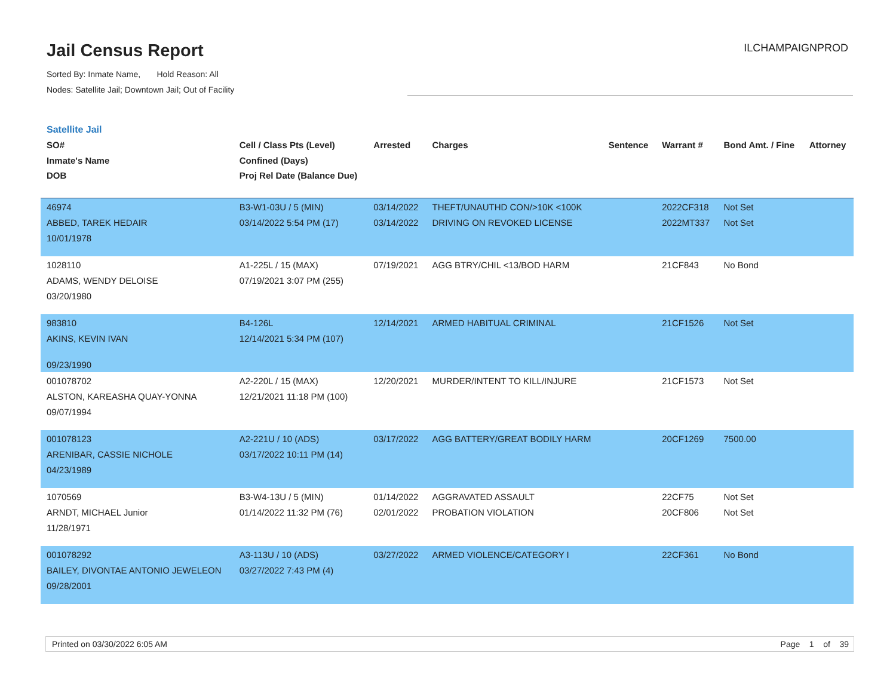Jail Census Report
ILCHAMPAIGNPROD
Sorted By: Inmate Name, Hold Reason: All
Nodes: Satellite Jail; Downtown Jail; Out of Facility
Satellite Jail
| SO# Inmate's Name DOB | Cell / Class Pts (Level) Confined (Days) Proj Rel Date (Balance Due) | Arrested | Charges | Sentence | Warrant # | Bond Amt. / Fine | Attorney |
| --- | --- | --- | --- | --- | --- | --- | --- |
| 46974 ABBED, TAREK HEDAIR 10/01/1978 | B3-W1-03U / 5 (MIN) 03/14/2022 5:54 PM (17) | 03/14/2022 03/14/2022 | THEFT/UNAUTHD CON/>10K <100K DRIVING ON REVOKED LICENSE | | 2022CF318 2022MT337 | Not Set Not Set | |
| 1028110 ADAMS, WENDY DELOISE 03/20/1980 | A1-225L / 15 (MAX) 07/19/2021 3:07 PM (255) | 07/19/2021 | AGG BTRY/CHIL <13/BOD HARM | | 21CF843 | No Bond | |
| 983810 AKINS, KEVIN IVAN 09/23/1990 | B4-126L 12/14/2021 5:34 PM (107) | 12/14/2021 | ARMED HABITUAL CRIMINAL | | 21CF1526 | Not Set | |
| 001078702 ALSTON, KAREASHA QUAY-YONNA 09/07/1994 | A2-220L / 15 (MAX) 12/21/2021 11:18 PM (100) | 12/20/2021 | MURDER/INTENT TO KILL/INJURE | | 21CF1573 | Not Set | |
| 001078123 ARENIBAR, CASSIE NICHOLE 04/23/1989 | A2-221U / 10 (ADS) 03/17/2022 10:11 PM (14) | 03/17/2022 | AGG BATTERY/GREAT BODILY HARM | | 20CF1269 | 7500.00 | |
| 1070569 ARNDT, MICHAEL Junior 11/28/1971 | B3-W4-13U / 5 (MIN) 01/14/2022 11:32 PM (76) | 01/14/2022 02/01/2022 | AGGRAVATED ASSAULT PROBATION VIOLATION | | 22CF75 20CF806 | Not Set Not Set | |
| 001078292 BAILEY, DIVONTAE ANTONIO JEWELEON 09/28/2001 | A3-113U / 10 (ADS) 03/27/2022 7:43 PM (4) | 03/27/2022 | ARMED VIOLENCE/CATEGORY I | | 22CF361 | No Bond | |
Printed on 03/30/2022 6:05 AM Page 1 of 39